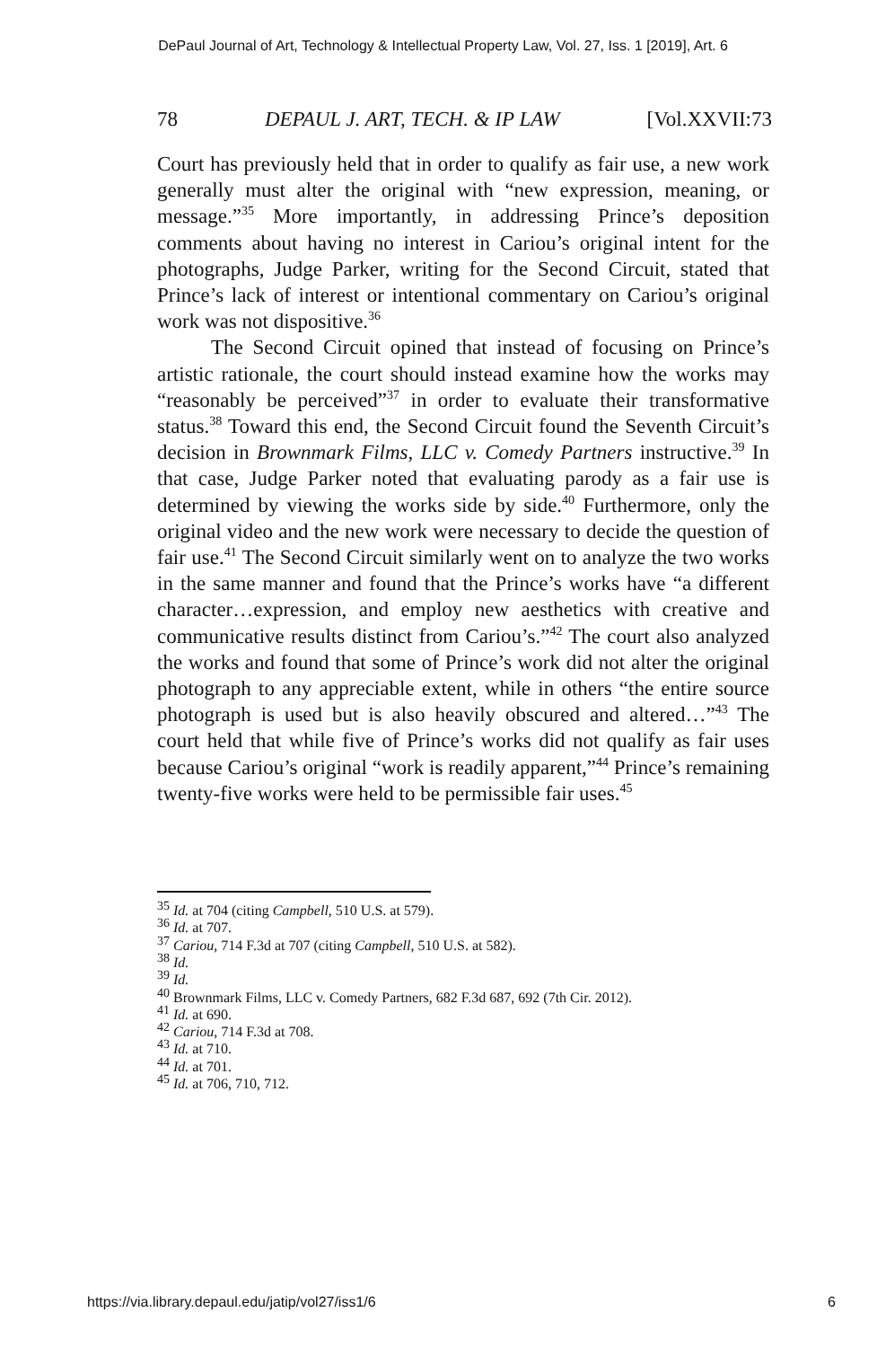DePaul Journal of Art, Technology & Intellectual Property Law, Vol. 27, Iss. 1 [2019], Art. 6
78 DEPAUL J. ART, TECH. & IP LAW [Vol.XXVII:73
Court has previously held that in order to qualify as fair use, a new work generally must alter the original with “new expression, meaning, or message.”<sup>35</sup> More importantly, in addressing Prince’s deposition comments about having no interest in Cariou’s original intent for the photographs, Judge Parker, writing for the Second Circuit, stated that Prince’s lack of interest or intentional commentary on Cariou’s original work was not dispositive.<sup>36</sup>
The Second Circuit opined that instead of focusing on Prince’s artistic rationale, the court should instead examine how the works may “reasonably be perceived”<sup>37</sup> in order to evaluate their transformative status.<sup>38</sup> Toward this end, the Second Circuit found the Seventh Circuit’s decision in Brownmark Films, LLC v. Comedy Partners instructive.<sup>39</sup> In that case, Judge Parker noted that evaluating parody as a fair use is determined by viewing the works side by side.<sup>40</sup> Furthermore, only the original video and the new work were necessary to decide the question of fair use.<sup>41</sup> The Second Circuit similarly went on to analyze the two works in the same manner and found that the Prince’s works have “a different character…expression, and employ new aesthetics with creative and communicative results distinct from Cariou’s.”<sup>42</sup> The court also analyzed the works and found that some of Prince’s work did not alter the original photograph to any appreciable extent, while in others “the entire source photograph is used but is also heavily obscured and altered…”<sup>43</sup> The court held that while five of Prince’s works did not qualify as fair uses because Cariou’s original “work is readily apparent,”<sup>44</sup> Prince’s remaining twenty-five works were held to be permissible fair uses.<sup>45</sup>
<sup>35</sup> Id. at 704 (citing Campbell, 510 U.S. at 579).
<sup>36</sup> Id. at 707.
<sup>37</sup> Cariou, 714 F.3d at 707 (citing Campbell, 510 U.S. at 582).
<sup>38</sup> Id.
<sup>39</sup> Id.
<sup>40</sup> Brownmark Films, LLC v. Comedy Partners, 682 F.3d 687, 692 (7th Cir. 2012).
<sup>41</sup> Id. at 690.
<sup>42</sup> Cariou, 714 F.3d at 708.
<sup>43</sup> Id. at 710.
<sup>44</sup> Id. at 701.
<sup>45</sup> Id. at 706, 710, 712.
https://via.library.depaul.edu/jatip/vol27/iss1/6 6